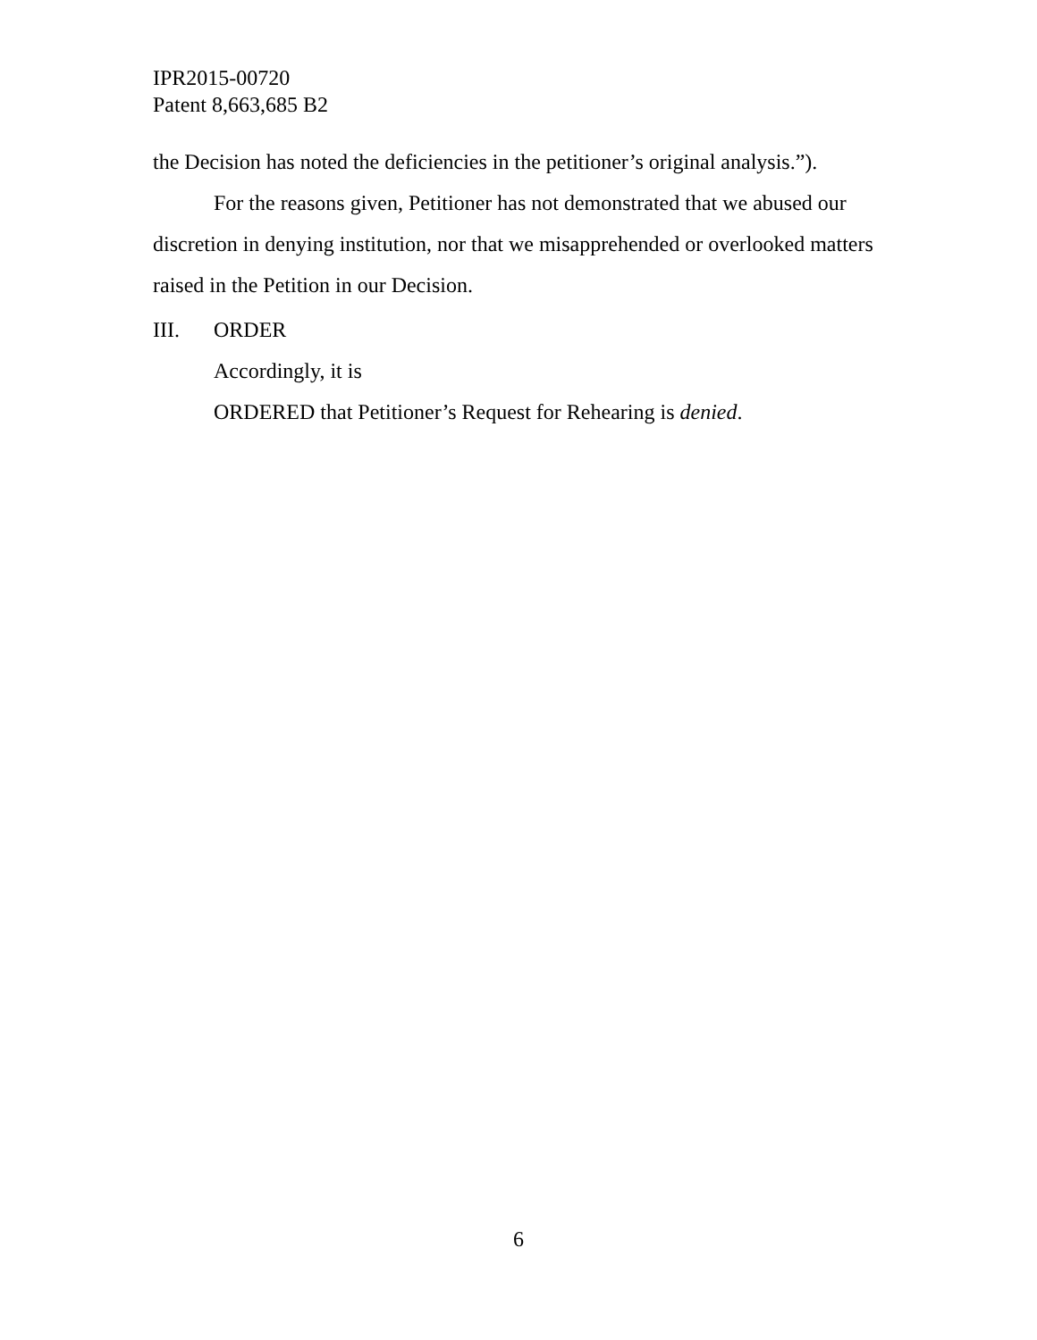IPR2015-00720
Patent 8,663,685 B2
the Decision has noted the deficiencies in the petitioner’s original analysis.”).
For the reasons given, Petitioner has not demonstrated that we abused our discretion in denying institution, nor that we misapprehended or overlooked matters raised in the Petition in our Decision.
III. ORDER
Accordingly, it is
ORDERED that Petitioner’s Request for Rehearing is denied.
6